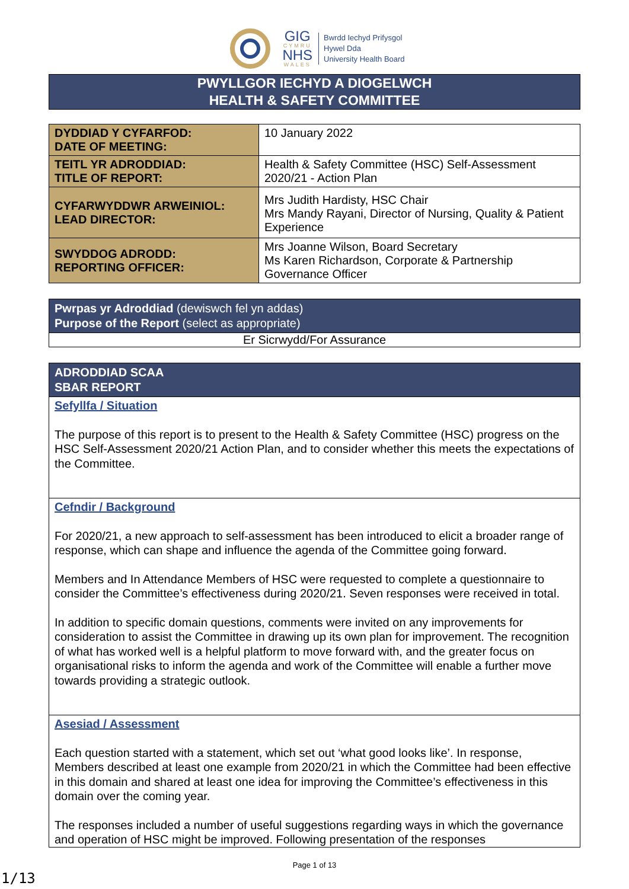GIG
CYMRU
NHS
WALES
Bwrdd Iechyd Prifysgol
Hywel Dda
University Health Board
PWYLLGOR IECHYD A DIOGELWCH
HEALTH & SAFETY COMMITTEE
| DYDDIAD Y CYFARFOD: DATE OF MEETING: | 10 January 2022 |
| TEITL YR ADRODDIAD: TITLE OF REPORT: | Health & Safety Committee (HSC) Self-Assessment 2020/21 - Action Plan |
| CYFARWYDDWR ARWEINIOL: LEAD DIRECTOR: | Mrs Judith Hardisty, HSC Chair Mrs Mandy Rayani, Director of Nursing, Quality & Patient Experience |
| SWYDDOG ADRODD: REPORTING OFFICER: | Mrs Joanne Wilson, Board Secretary Ms Karen Richardson, Corporate & Partnership Governance Officer |
Pwrpas yr Adroddiad (dewiswch fel yn addas)
Purpose of the Report (select as appropriate)
Er Sicrwydd/For Assurance
ADRODDIAD SCAA
SBAR REPORT
Sefyllfa / Situation
The purpose of this report is to present to the Health & Safety Committee (HSC) progress on the HSC Self-Assessment 2020/21 Action Plan, and to consider whether this meets the expectations of the Committee.
Cefndir / Background
For 2020/21, a new approach to self-assessment has been introduced to elicit a broader range of response, which can shape and influence the agenda of the Committee going forward.
Members and In Attendance Members of HSC were requested to complete a questionnaire to consider the Committee’s effectiveness during 2020/21. Seven responses were received in total.
In addition to specific domain questions, comments were invited on any improvements for consideration to assist the Committee in drawing up its own plan for improvement. The recognition of what has worked well is a helpful platform to move forward with, and the greater focus on organisational risks to inform the agenda and work of the Committee will enable a further move towards providing a strategic outlook.
Asesiad / Assessment
Each question started with a statement, which set out ‘what good looks like’. In response, Members described at least one example from 2020/21 in which the Committee had been effective in this domain and shared at least one idea for improving the Committee’s effectiveness in this domain over the coming year.
The responses included a number of useful suggestions regarding ways in which the governance and operation of HSC might be improved. Following presentation of the responses
Page 1 of 13
1/13